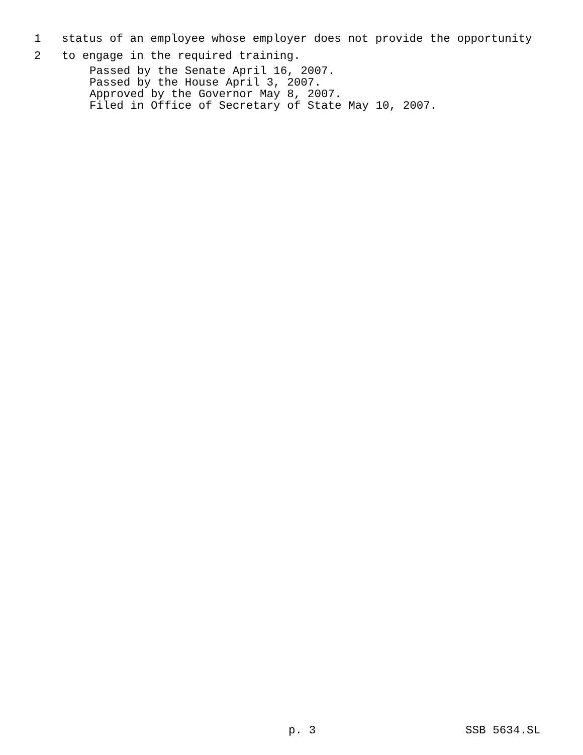1 status of an employee whose employer does not provide the opportunity
2 to engage in the required training.
Passed by the Senate April 16, 2007.
Passed by the House April 3, 2007.
Approved by the Governor May 8, 2007.
Filed in Office of Secretary of State May 10, 2007.
p. 3 SSB 5634.SL